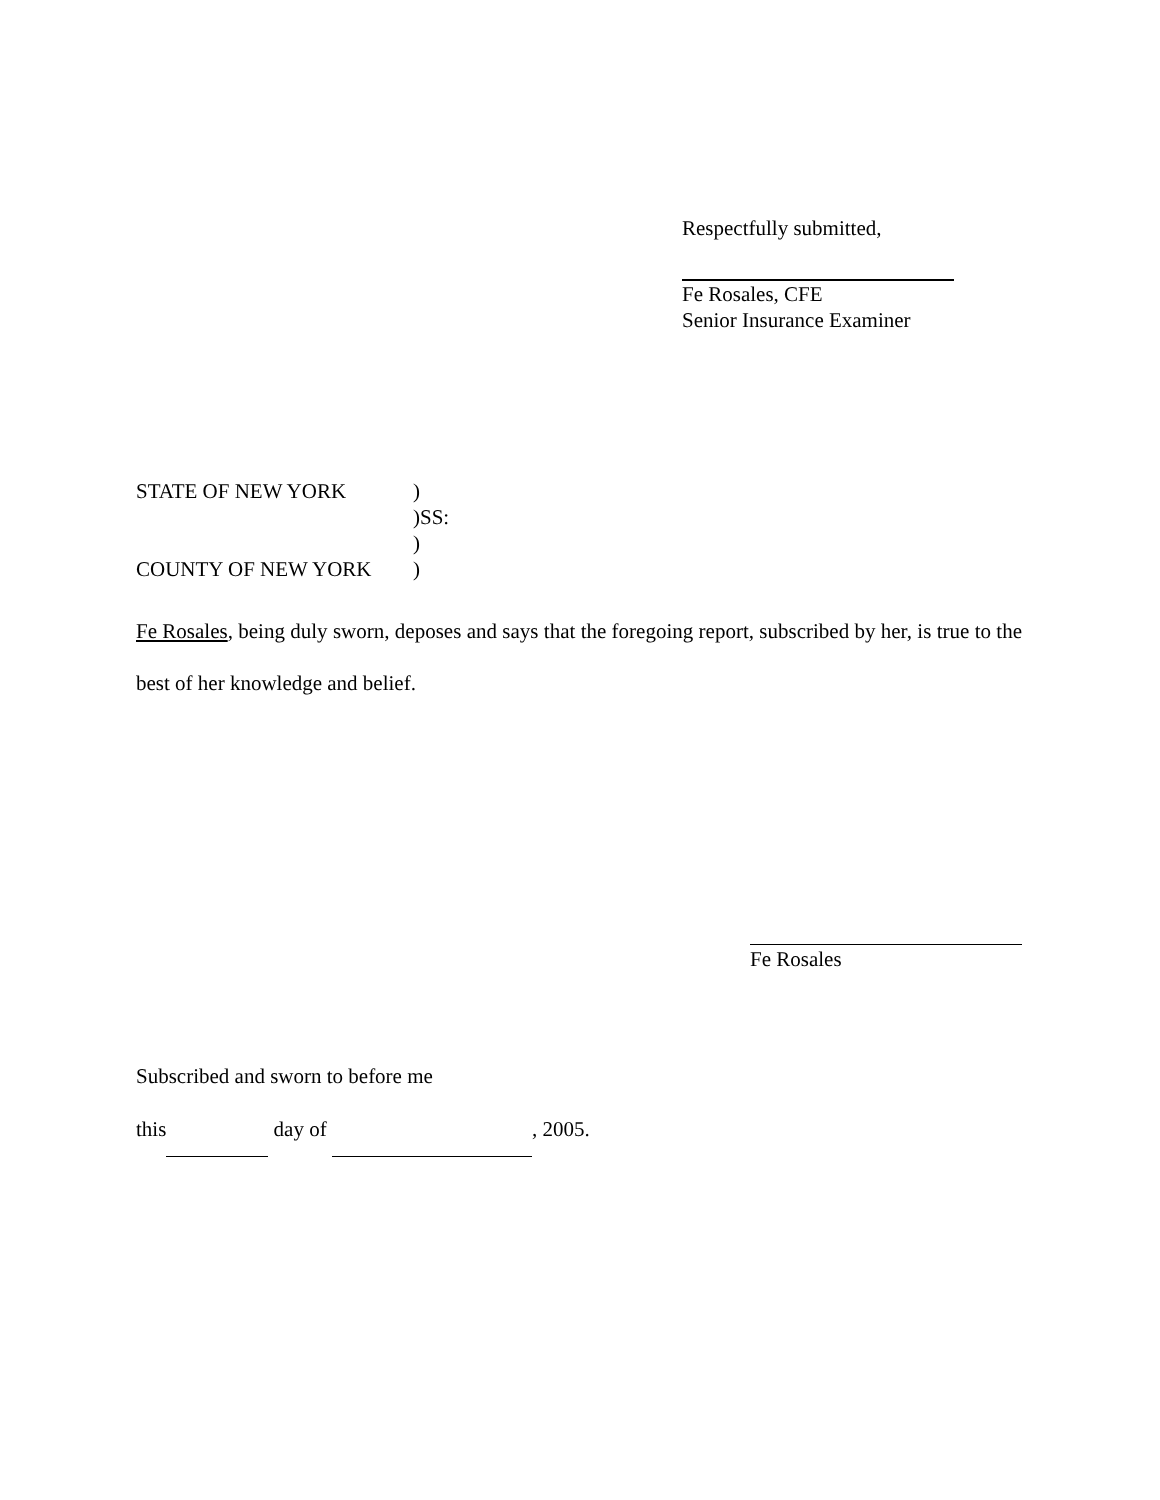Respectfully submitted,
Fe Rosales, CFE
Senior Insurance Examiner
STATE OF NEW YORK)
)SS:
)
COUNTY OF NEW YORK)
Fe Rosales, being duly sworn, deposes and says that the foregoing report, subscribed by her, is true to the best of her knowledge and belief.
Fe Rosales
Subscribed and sworn to before me
this day of , 2005.